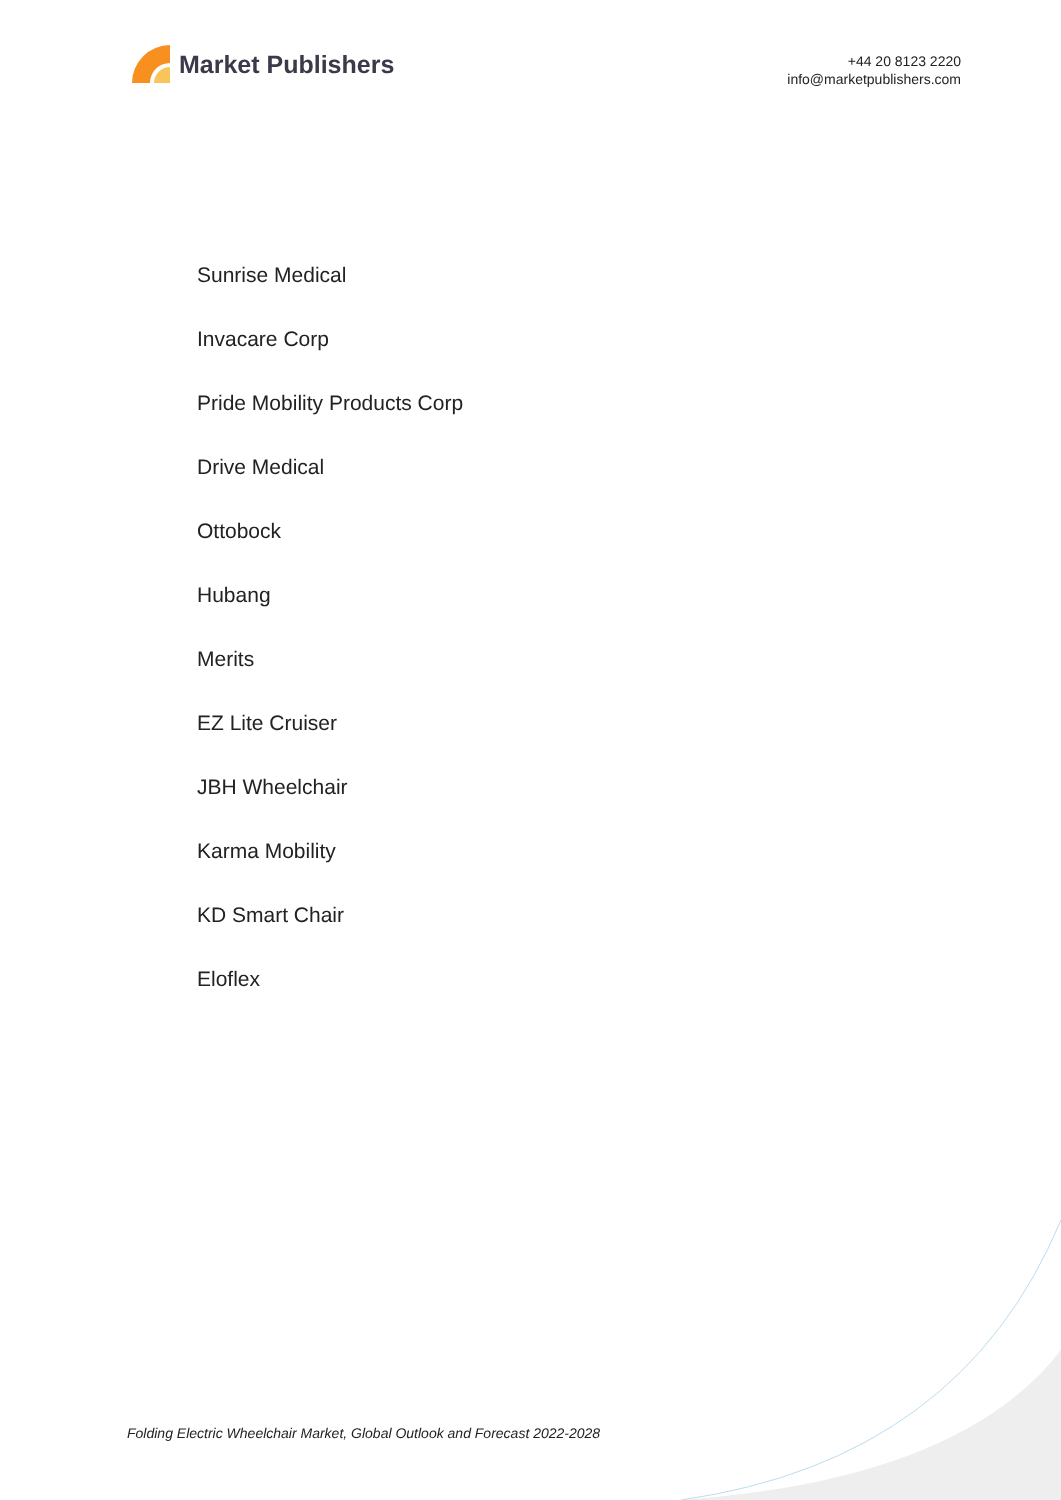Market Publishers
+44 20 8123 2220
info@marketpublishers.com
Sunrise Medical
Invacare Corp
Pride Mobility Products Corp
Drive Medical
Ottobock
Hubang
Merits
EZ Lite Cruiser
JBH Wheelchair
Karma Mobility
KD Smart Chair
Eloflex
Folding Electric Wheelchair Market, Global Outlook and Forecast 2022-2028